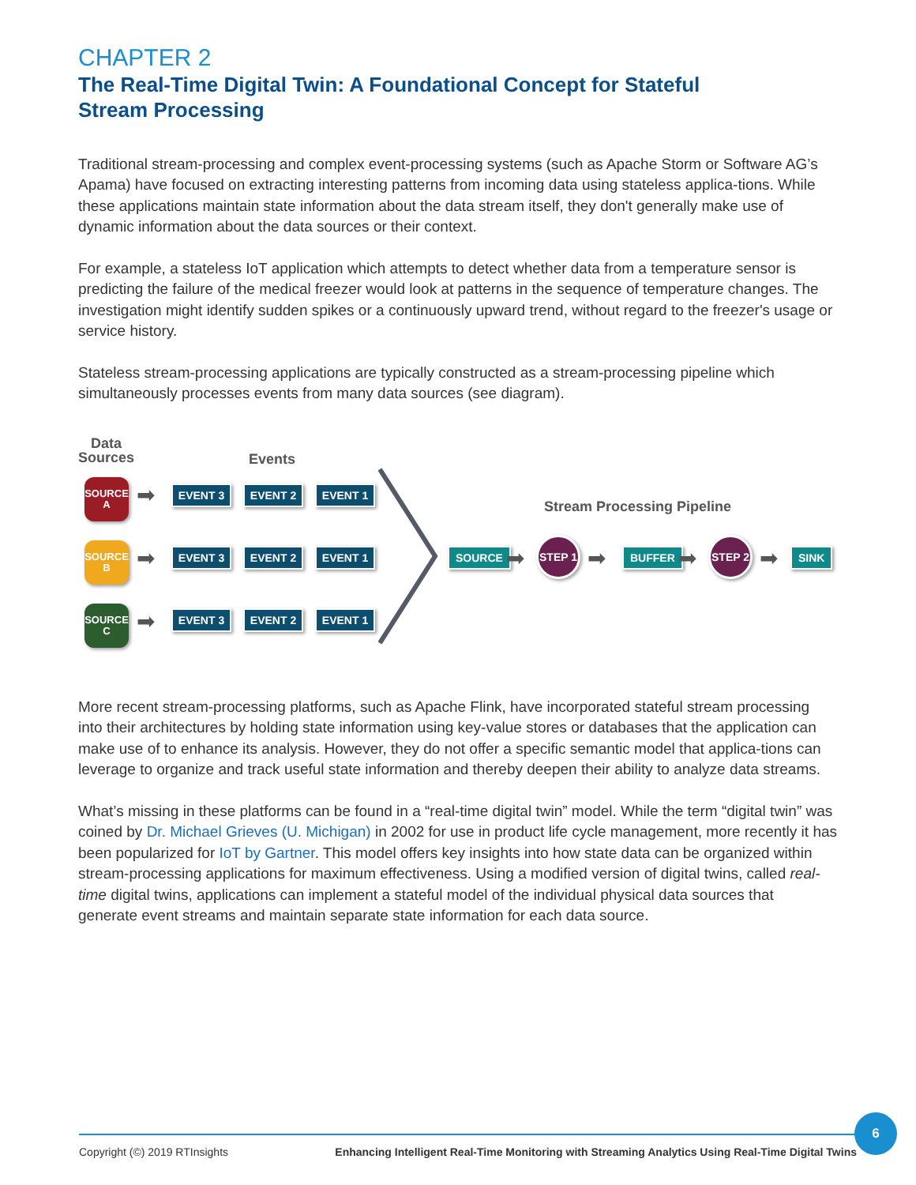CHAPTER 2
The Real-Time Digital Twin: A Foundational Concept for Stateful
Stream Processing
Traditional stream-processing and complex event-processing systems (such as Apache Storm or Software AG’s Apama) have focused on extracting interesting patterns from incoming data using stateless applica-tions. While these applications maintain state information about the data stream itself, they don't generally make use of dynamic information about the data sources or their context.
For example, a stateless IoT application which attempts to detect whether data from a temperature sensor is predicting the failure of the medical freezer would look at patterns in the sequence of temperature changes. The investigation might identify sudden spikes or a continuously upward trend, without regard to the freezer's usage or service history.
Stateless stream-processing applications are typically constructed as a stream-processing pipeline which simultaneously processes events from many data sources (see diagram).
Data
Sources
Events
Stream Processing Pipeline
SOURCE
A
SOURCE
B
SOURCE
C
➡
➡
➡
EVENT 3 EVENT 2 EVENT 1
EVENT 3 EVENT 2 EVENT 1
EVENT 3 EVENT 2 EVENT 1
SOURCE ➡
STEP 1
➡ BUFFER ➡
STEP 2
➡ SINK
More recent stream-processing platforms, such as Apache Flink, have incorporated stateful stream processing into their architectures by holding state information using key-value stores or databases that the application can make use of to enhance its analysis. However, they do not offer a specific semantic model that applica-tions can leverage to organize and track useful state information and thereby deepen their ability to analyze data streams.
What’s missing in these platforms can be found in a “real-time digital twin” model. While the term “digital twin” was coined by Dr. Michael Grieves (U. Michigan) in 2002 for use in product life cycle management, more recently it has been popularized for IoT by Gartner. This model offers key insights into how state data can be organized within stream-processing applications for maximum effectiveness. Using a modified version of digital twins, called real-time digital twins, applications can implement a stateful model of the individual physical data sources that generate event streams and maintain separate state information for each data source.
Copyright (©) 2019 RTInsights Enhancing Intelligent Real-Time Monitoring with Streaming Analytics Using Real-Time Digital Twins
6